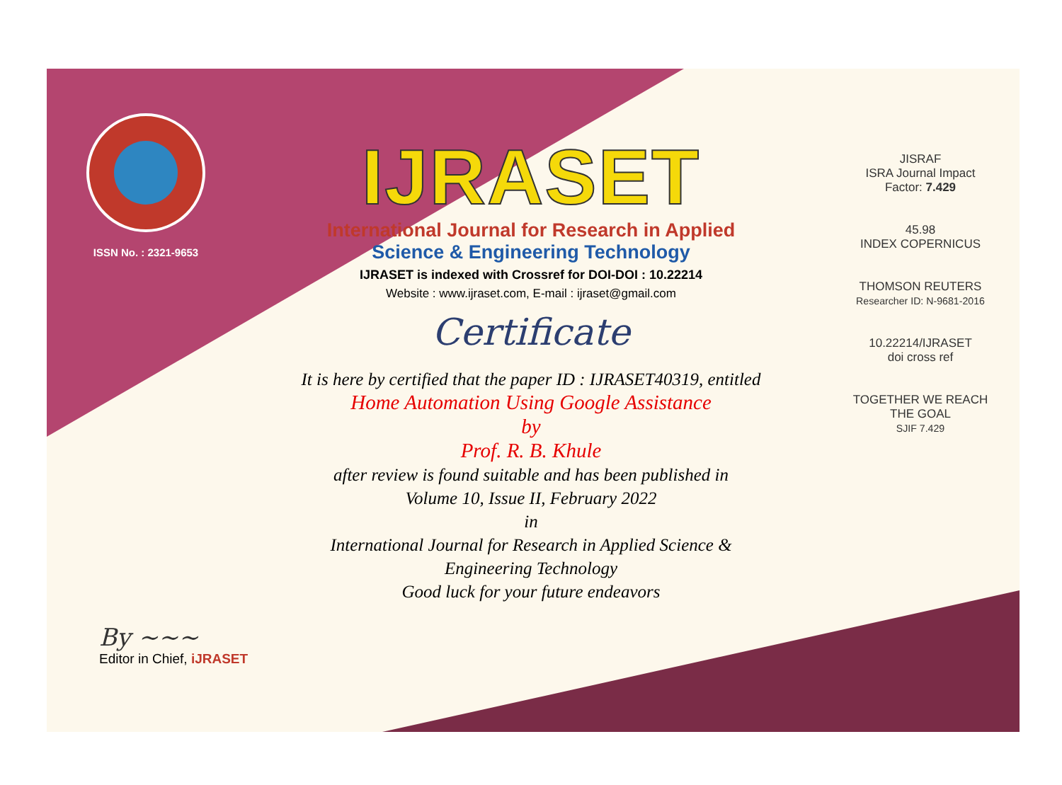ISSN No. : 2321-9653
IJRASET
International Journal for Research in Applied
Science & Engineering Technology
IJRASET is indexed with Crossref for DOI-DOI : 10.22214
Website : www.ijraset.com, E-mail : ijraset@gmail.com
Certificate
It is here by certified that the paper ID : IJRASET40319, entitled
Home Automation Using Google Assistance
by
Prof. R. B. Khule
after review is found suitable and has been published in
Volume 10, Issue II, February 2022
in
International Journal for Research in Applied Science &
Engineering Technology
Good luck for your future endeavors
JISRAF
ISRA Journal Impact
Factor: 7.429
45.98
INDEX COPERNICUS
THOMSON REUTERS
Researcher ID: N-9681-2016
10.22214/IJRASET
doi cross ref
TOGETHER WE REACH THE GOAL
SJIF 7.429
By ~~~
Editor in Chief, iJRASET